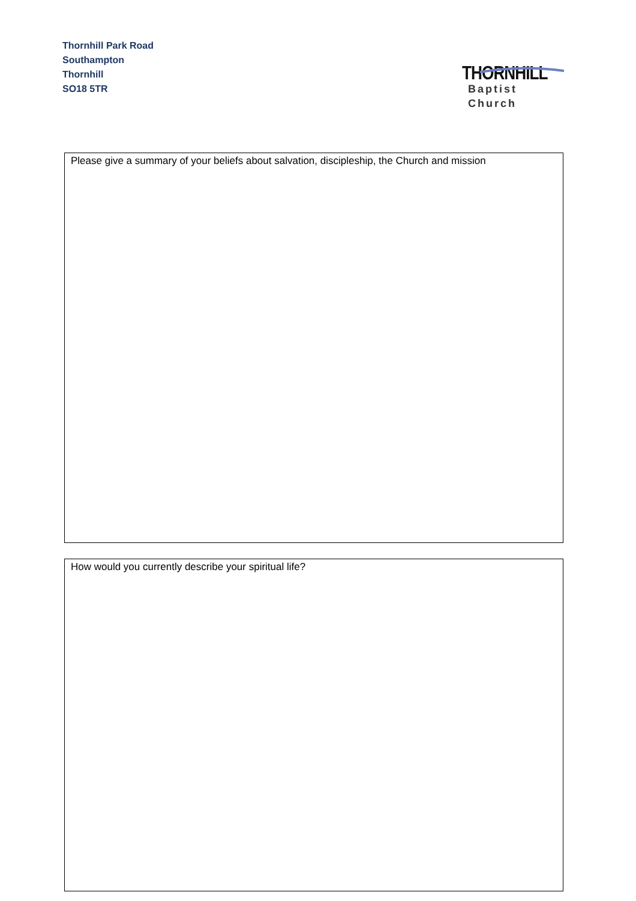Thornhill Park Road
Southampton
Thornhill
SO18 5TR
THORNHILL
Baptist Church
Please give a summary of your beliefs about salvation, discipleship, the Church and mission
How would you currently describe your spiritual life?